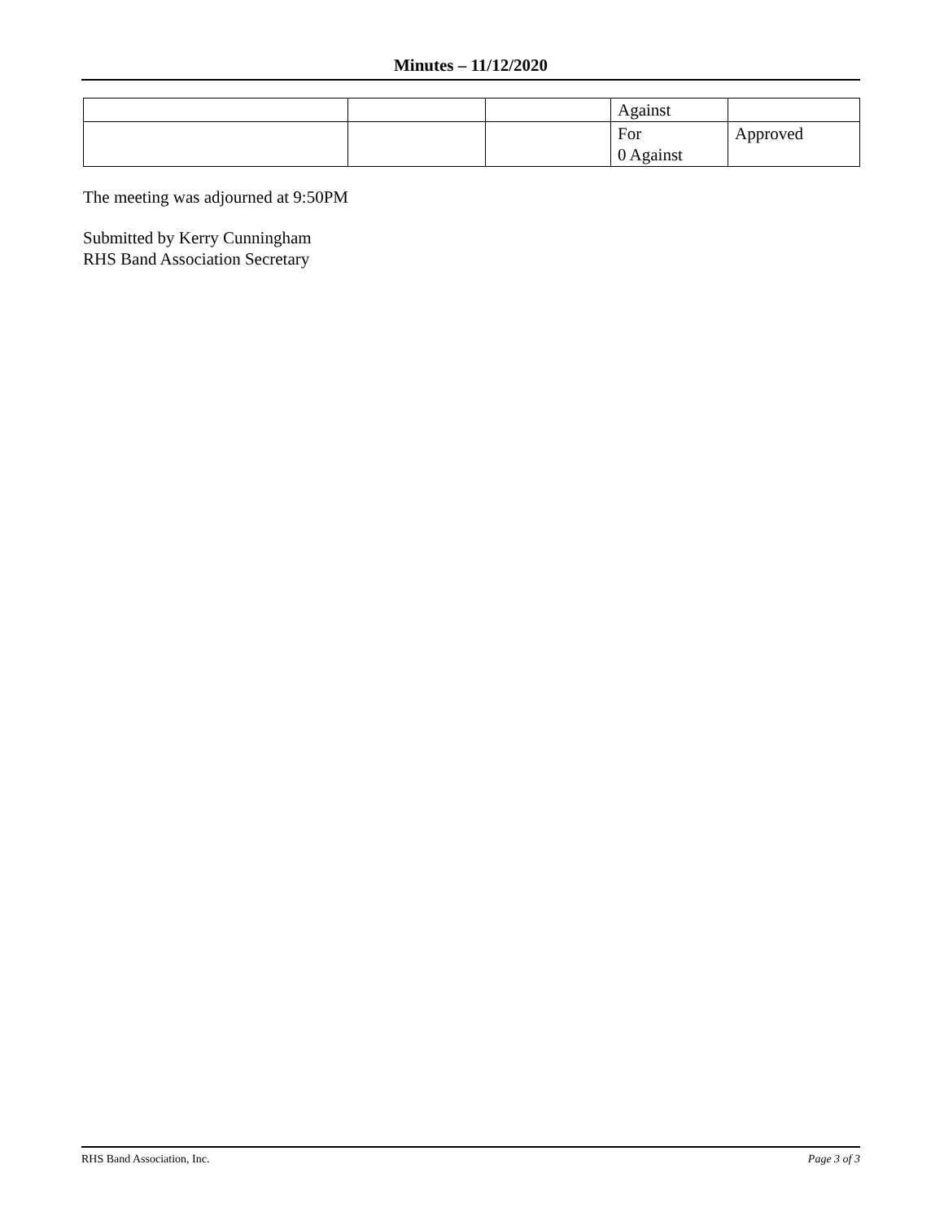Minutes – 11/12/2020
| | | | Against | |
| | | | For 0 Against | Approved |
The meeting was adjourned at 9:50PM
Submitted by Kerry Cunningham
RHS Band Association Secretary
RHS Band Association, Inc. Page 3 of 3